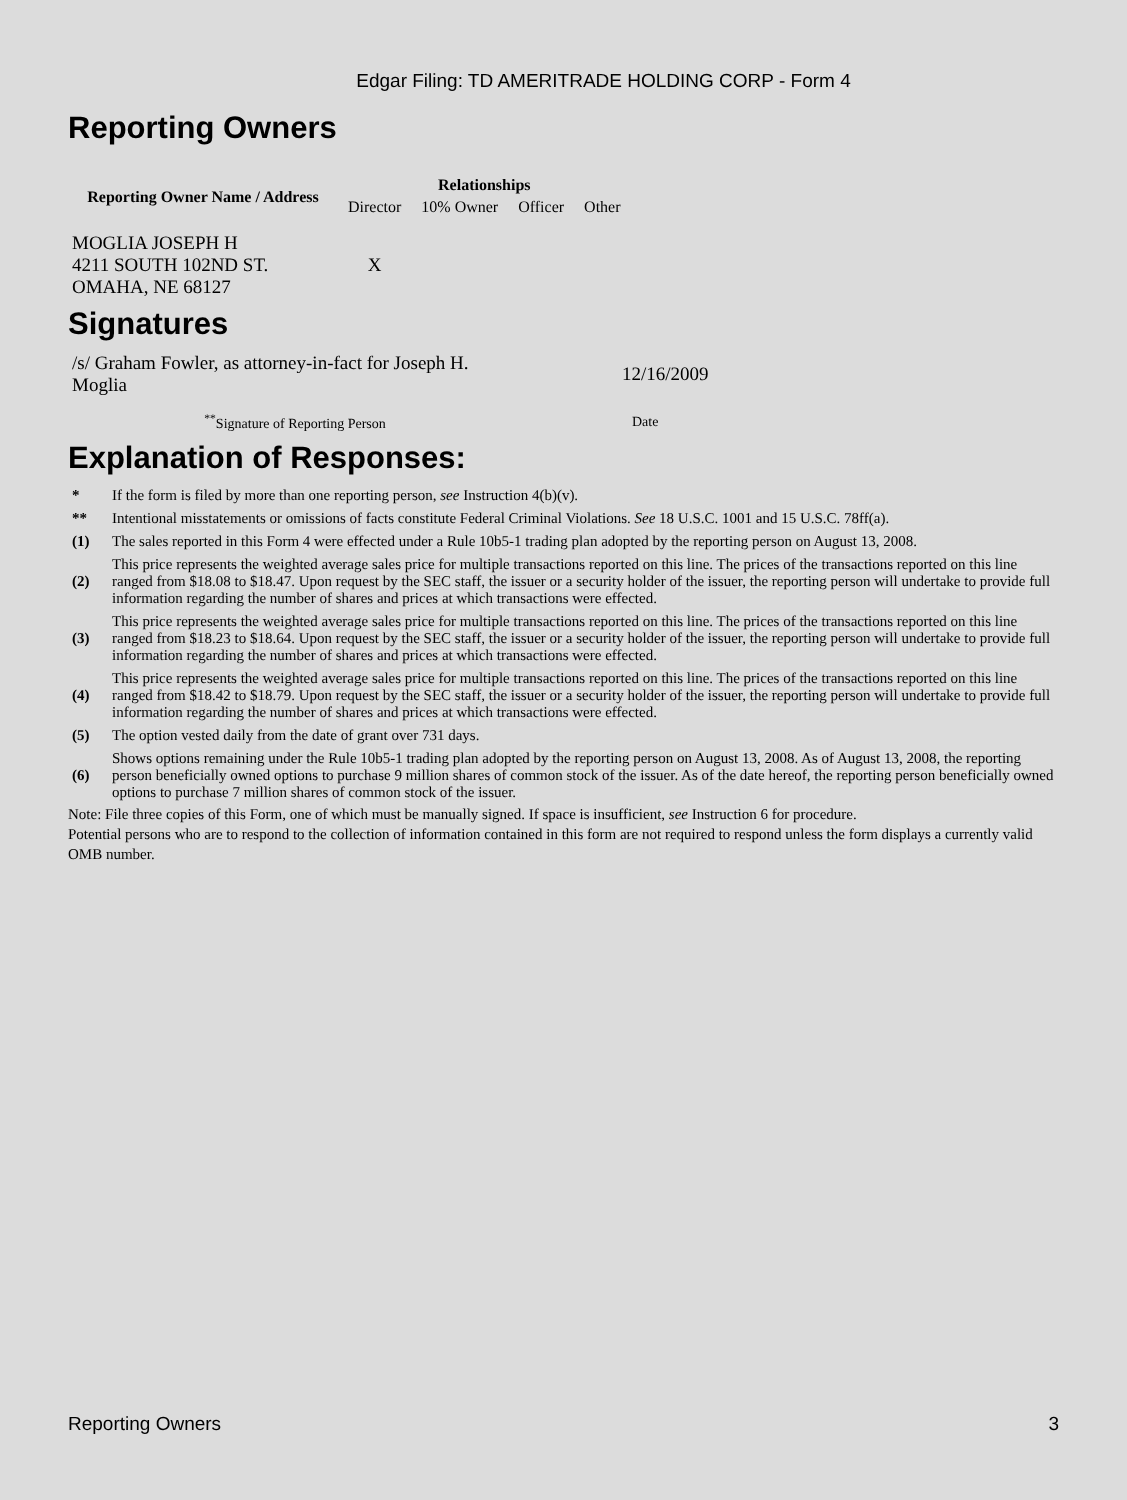Edgar Filing: TD AMERITRADE HOLDING CORP - Form 4
Reporting Owners
| Reporting Owner Name / Address | Relationships | | | |
| --- | --- | --- | --- | --- |
| | Director | 10% Owner | Officer | Other |
| MOGLIA JOSEPH H 4211 SOUTH 102ND ST. OMAHA, NE 68127 | X | | | |
Signatures
| /s/ Graham Fowler, as attorney-in-fact for Joseph H. Moglia | 12/16/2009 |
| <sup>**</sup> Signature of Reporting Person | Date |
Explanation of Responses:
| * | If the form is filed by more than one reporting person, see Instruction 4(b)(v). |
| ** | Intentional misstatements or omissions of facts constitute Federal Criminal Violations. See 18 U.S.C. 1001 and 15 U.S.C. 78ff(a). |
| (1) | The sales reported in this Form 4 were effected under a Rule 10b5-1 trading plan adopted by the reporting person on August 13, 2008. |
| (2) | This price represents the weighted average sales price for multiple transactions reported on this line. The prices of the transactions reported on this line ranged from $18.08 to $18.47. Upon request by the SEC staff, the issuer or a security holder of the issuer, the reporting person will undertake to provide full information regarding the number of shares and prices at which transactions were effected. |
| (3) | This price represents the weighted average sales price for multiple transactions reported on this line. The prices of the transactions reported on this line ranged from $18.23 to $18.64. Upon request by the SEC staff, the issuer or a security holder of the issuer, the reporting person will undertake to provide full information regarding the number of shares and prices at which transactions were effected. |
| (4) | This price represents the weighted average sales price for multiple transactions reported on this line. The prices of the transactions reported on this line ranged from $18.42 to $18.79. Upon request by the SEC staff, the issuer or a security holder of the issuer, the reporting person will undertake to provide full information regarding the number of shares and prices at which transactions were effected. |
| (5) | The option vested daily from the date of grant over 731 days. |
| (6) | Shows options remaining under the Rule 10b5-1 trading plan adopted by the reporting person on August 13, 2008. As of August 13, 2008, the reporting person beneficially owned options to purchase 9 million shares of common stock of the issuer. As of the date hereof, the reporting person beneficially owned options to purchase 7 million shares of common stock of the issuer. |
Note: File three copies of this Form, one of which must be manually signed. If space is insufficient, see Instruction 6 for procedure.
Potential persons who are to respond to the collection of information contained in this form are not required to respond unless the form displays a currently valid OMB number.
Reporting Owners 3